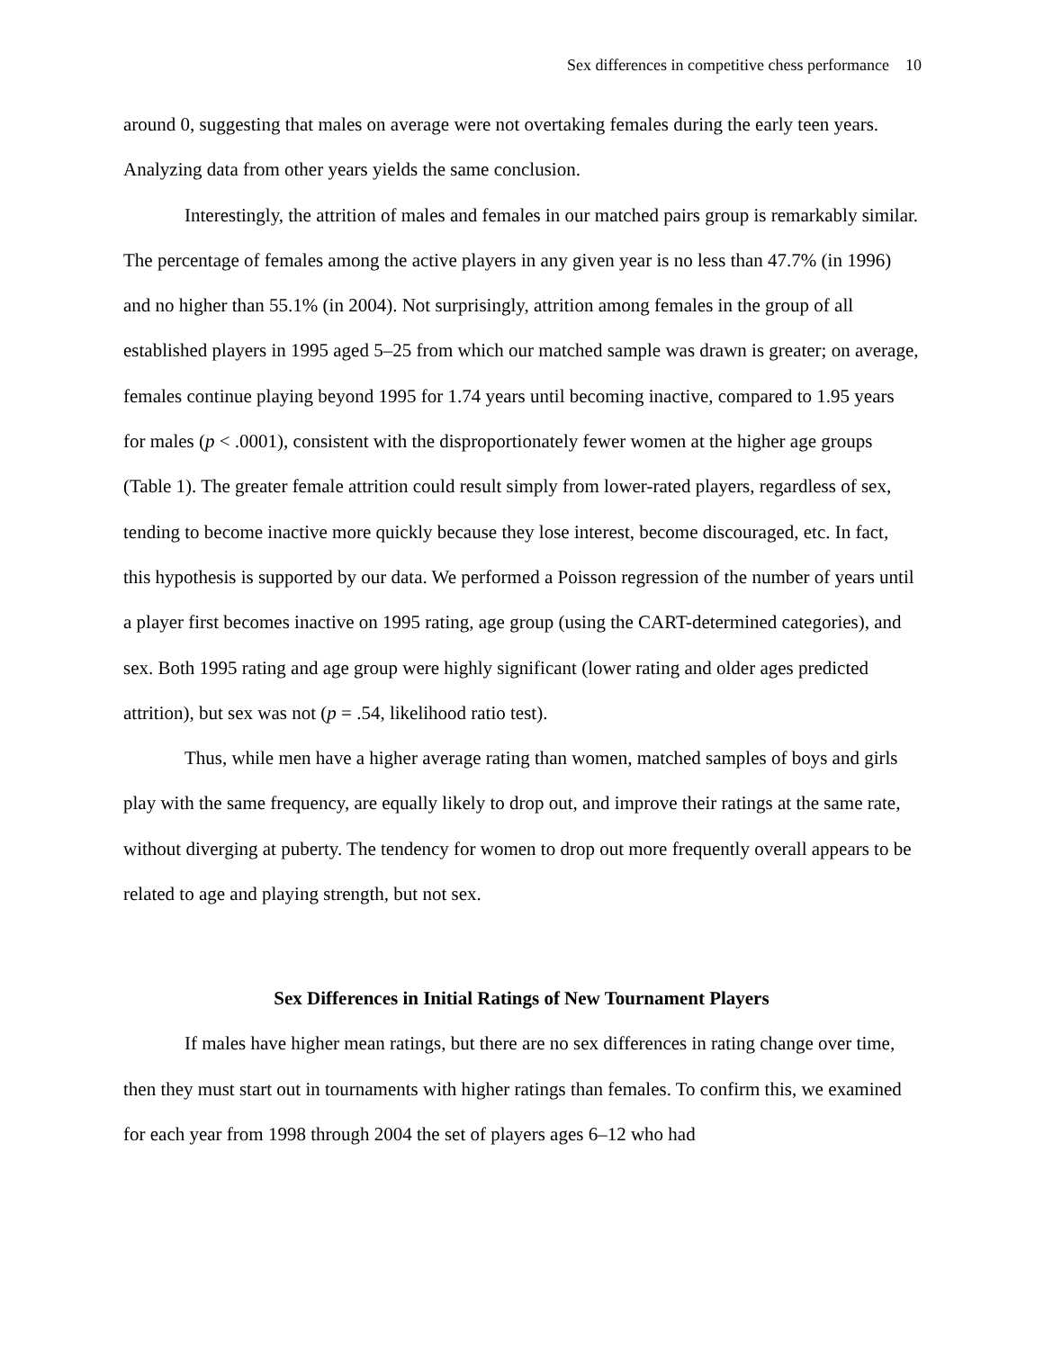Sex differences in competitive chess performance 10
around 0, suggesting that males on average were not overtaking females during the early teen years. Analyzing data from other years yields the same conclusion.
Interestingly, the attrition of males and females in our matched pairs group is remarkably similar. The percentage of females among the active players in any given year is no less than 47.7% (in 1996) and no higher than 55.1% (in 2004). Not surprisingly, attrition among females in the group of all established players in 1995 aged 5–25 from which our matched sample was drawn is greater; on average, females continue playing beyond 1995 for 1.74 years until becoming inactive, compared to 1.95 years for males (p < .0001), consistent with the disproportionately fewer women at the higher age groups (Table 1). The greater female attrition could result simply from lower-rated players, regardless of sex, tending to become inactive more quickly because they lose interest, become discouraged, etc. In fact, this hypothesis is supported by our data. We performed a Poisson regression of the number of years until a player first becomes inactive on 1995 rating, age group (using the CART-determined categories), and sex. Both 1995 rating and age group were highly significant (lower rating and older ages predicted attrition), but sex was not (p = .54, likelihood ratio test).
Thus, while men have a higher average rating than women, matched samples of boys and girls play with the same frequency, are equally likely to drop out, and improve their ratings at the same rate, without diverging at puberty. The tendency for women to drop out more frequently overall appears to be related to age and playing strength, but not sex.
Sex Differences in Initial Ratings of New Tournament Players
If males have higher mean ratings, but there are no sex differences in rating change over time, then they must start out in tournaments with higher ratings than females. To confirm this, we examined for each year from 1998 through 2004 the set of players ages 6–12 who had